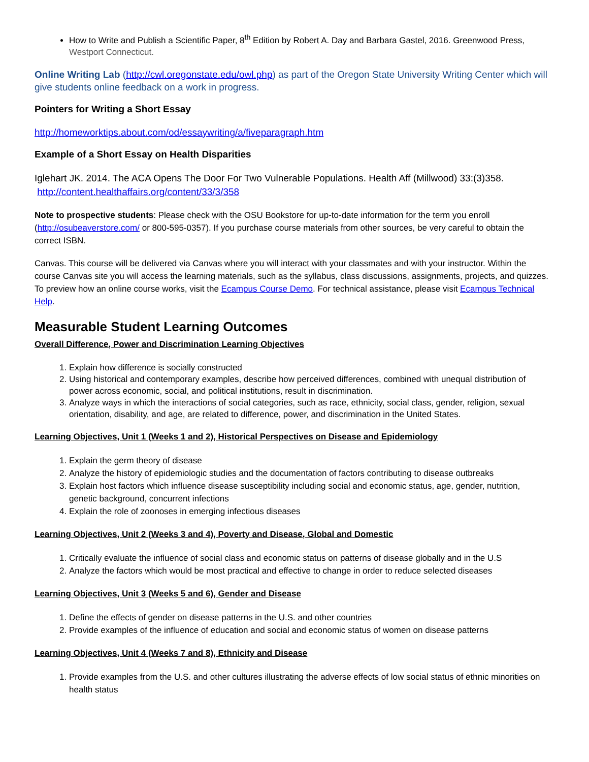How to Write and Publish a Scientific Paper, 8<sup>th</sup> Edition by Robert A. Day and Barbara Gastel, 2016. Greenwood Press,
Westport Connecticut.
Online Writing Lab (http://cwl.oregonstate.edu/owl.php) as part of the Oregon State University Writing Center which will give students online feedback on a work in progress.
Pointers for Writing a Short Essay
http://homeworktips.about.com/od/essaywriting/a/fiveparagraph.htm
Example of a Short Essay on Health Disparities
Iglehart JK. 2014. The ACA Opens The Door For Two Vulnerable Populations. Health Aff (Millwood) 33:(3)358. http://content.healthaffairs.org/content/33/3/358
Note to prospective students: Please check with the OSU Bookstore for up-to-date information for the term you enroll (http://osubeaverstore.com/ or 800-595-0357). If you purchase course materials from other sources, be very careful to obtain the correct ISBN.
Canvas. This course will be delivered via Canvas where you will interact with your classmates and with your instructor. Within the course Canvas site you will access the learning materials, such as the syllabus, class discussions, assignments, projects, and quizzes. To preview how an online course works, visit the Ecampus Course Demo. For technical assistance, please visit Ecampus Technical Help.
Measurable Student Learning Outcomes
Overall Difference, Power and Discrimination Learning Objectives
1. Explain how difference is socially constructed
2. Using historical and contemporary examples, describe how perceived differences, combined with unequal distribution of power across economic, social, and political institutions, result in discrimination.
3. Analyze ways in which the interactions of social categories, such as race, ethnicity, social class, gender, religion, sexual orientation, disability, and age, are related to difference, power, and discrimination in the United States.
Learning Objectives, Unit 1 (Weeks 1 and 2), Historical Perspectives on Disease and Epidemiology
1. Explain the germ theory of disease
2. Analyze the history of epidemiologic studies and the documentation of factors contributing to disease outbreaks
3. Explain host factors which influence disease susceptibility including social and economic status, age, gender, nutrition, genetic background, concurrent infections
4. Explain the role of zoonoses in emerging infectious diseases
Learning Objectives, Unit 2 (Weeks 3 and 4), Poverty and Disease, Global and Domestic
1. Critically evaluate the influence of social class and economic status on patterns of disease globally and in the U.S
2. Analyze the factors which would be most practical and effective to change in order to reduce selected diseases
Learning Objectives, Unit 3 (Weeks 5 and 6), Gender and Disease
1. Define the effects of gender on disease patterns in the U.S. and other countries
2. Provide examples of the influence of education and social and economic status of women on disease patterns
Learning Objectives, Unit 4 (Weeks 7 and 8), Ethnicity and Disease
1. Provide examples from the U.S. and other cultures illustrating the adverse effects of low social status of ethnic minorities on health status